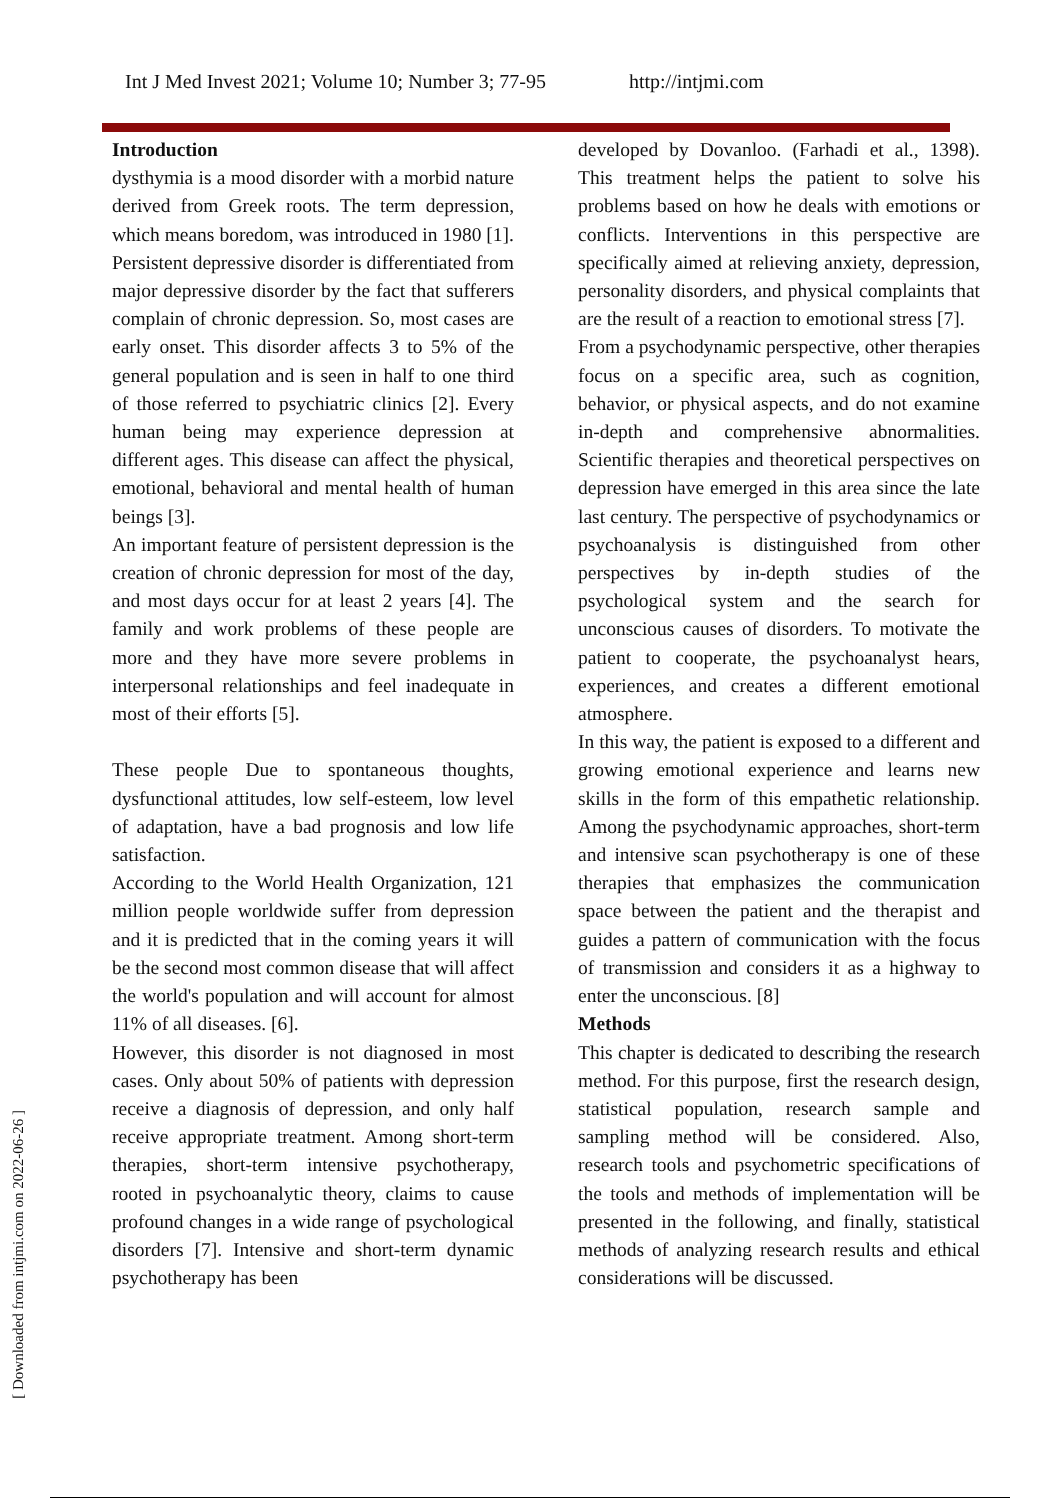Int J Med Invest 2021; Volume 10; Number 3; 77-95 http://intjmi.com
Introduction
dysthymia is a mood disorder with a morbid nature derived from Greek roots. The term depression, which means boredom, was introduced in 1980 [1]. Persistent depressive disorder is differentiated from major depressive disorder by the fact that sufferers complain of chronic depression. So, most cases are early onset. This disorder affects 3 to 5% of the general population and is seen in half to one third of those referred to psychiatric clinics [2]. Every human being may experience depression at different ages. This disease can affect the physical, emotional, behavioral and mental health of human beings [3].
An important feature of persistent depression is the creation of chronic depression for most of the day, and most days occur for at least 2 years [4]. The family and work problems of these people are more and they have more severe problems in interpersonal relationships and feel inadequate in most of their efforts [5].
These people Due to spontaneous thoughts, dysfunctional attitudes, low self-esteem, low level of adaptation, have a bad prognosis and low life satisfaction.
According to the World Health Organization, 121 million people worldwide suffer from depression and it is predicted that in the coming years it will be the second most common disease that will affect the world's population and will account for almost 11% of all diseases. [6].
However, this disorder is not diagnosed in most cases. Only about 50% of patients with depression receive a diagnosis of depression, and only half receive appropriate treatment. Among short-term therapies, short-term intensive psychotherapy, rooted in psychoanalytic theory, claims to cause profound changes in a wide range of psychological disorders [7]. Intensive and short-term dynamic psychotherapy has been
developed by Dovanloo. (Farhadi et al., 1398). This treatment helps the patient to solve his problems based on how he deals with emotions or conflicts. Interventions in this perspective are specifically aimed at relieving anxiety, depression, personality disorders, and physical complaints that are the result of a reaction to emotional stress [7].
From a psychodynamic perspective, other therapies focus on a specific area, such as cognition, behavior, or physical aspects, and do not examine in-depth and comprehensive abnormalities. Scientific therapies and theoretical perspectives on depression have emerged in this area since the late last century. The perspective of psychodynamics or psychoanalysis is distinguished from other perspectives by in-depth studies of the psychological system and the search for unconscious causes of disorders. To motivate the patient to cooperate, the psychoanalyst hears, experiences, and creates a different emotional atmosphere.
In this way, the patient is exposed to a different and growing emotional experience and learns new skills in the form of this empathetic relationship. Among the psychodynamic approaches, short-term and intensive scan psychotherapy is one of these therapies that emphasizes the communication space between the patient and the therapist and guides a pattern of communication with the focus of transmission and considers it as a highway to enter the unconscious. [8]
Methods
This chapter is dedicated to describing the research method. For this purpose, first the research design, statistical population, research sample and sampling method will be considered. Also, research tools and psychometric specifications of the tools and methods of implementation will be presented in the following, and finally, statistical methods of analyzing research results and ethical considerations will be discussed.
[ Downloaded from intjmi.com on 2022-06-26 ]